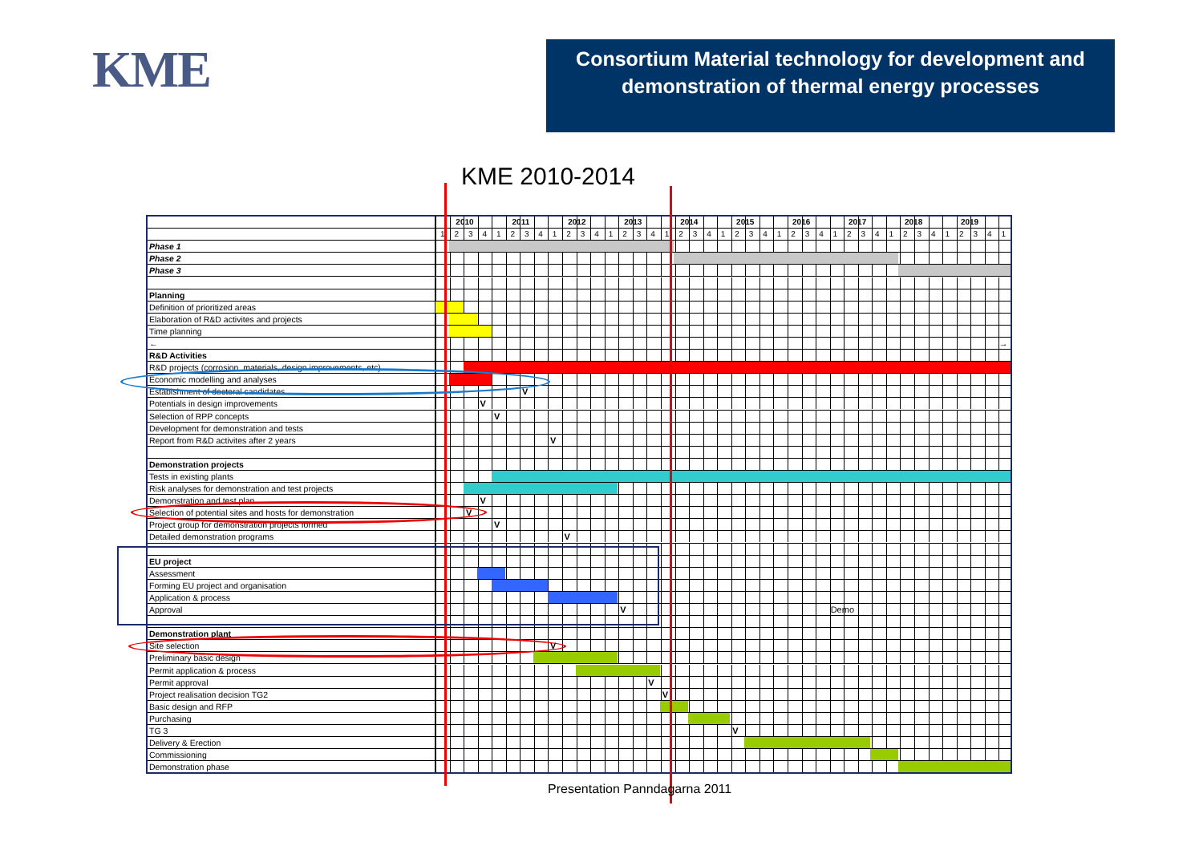KME
Consortium Material technology for development and demonstration of thermal energy processes
KME 2010-2014
| | 2010 2011 2012 2013 2014 2015 2016 2017 2018 2019 |
| | 1 2 3 4 1 2 3 4 1 2 3 4 1 2 3 4 1 2 3 4 1 2 3 4 1 2 3 4 1 2 3 4 1 2 3 4 1 2 3 4 1 |
| Phase 1 | |
| Phase 2 | |
| Phase 3 | |
| Planning | |
| Definition of prioritized areas | |
| Elaboration of R&D activites and projects | |
| Time planning | |
| ← | → |
| R&D Activities | |
| R&D projects (corrosion, materials, design improvements, etc) | |
| Economic modelling and analyses | |
| Estabishment of doctoral candidates | V |
| Potentials in design improvements | V |
| Selection of RPP concepts | V |
| Development for demonstration and tests | |
| Report from R&D activites after 2 years | V |
| Demonstration projects | |
| Tests in existing plants | |
| Risk analyses for demonstration and test projects | |
| Demonstration and test plan | V |
| Selection of potential sites and hosts for demonstration | V |
| Project group for demonstration projects formed | V |
| Detailed demonstration programs | V |
| EU project | |
| Assessment | |
| Forming EU project and organisation | |
| Application & process | |
| Approval | V Demo |
| Demonstration plant | |
| Site selection | V |
| Preliminary basic design | |
| Permit application & process | |
| Permit approval | V |
| Project realisation decision TG2 | V |
| Basic design and RFP | |
| Purchasing | |
| TG 3 | V |
| Delivery & Erection | |
| Commissioning | |
| Demonstration phase | |
Presentation Panndagarna 2011